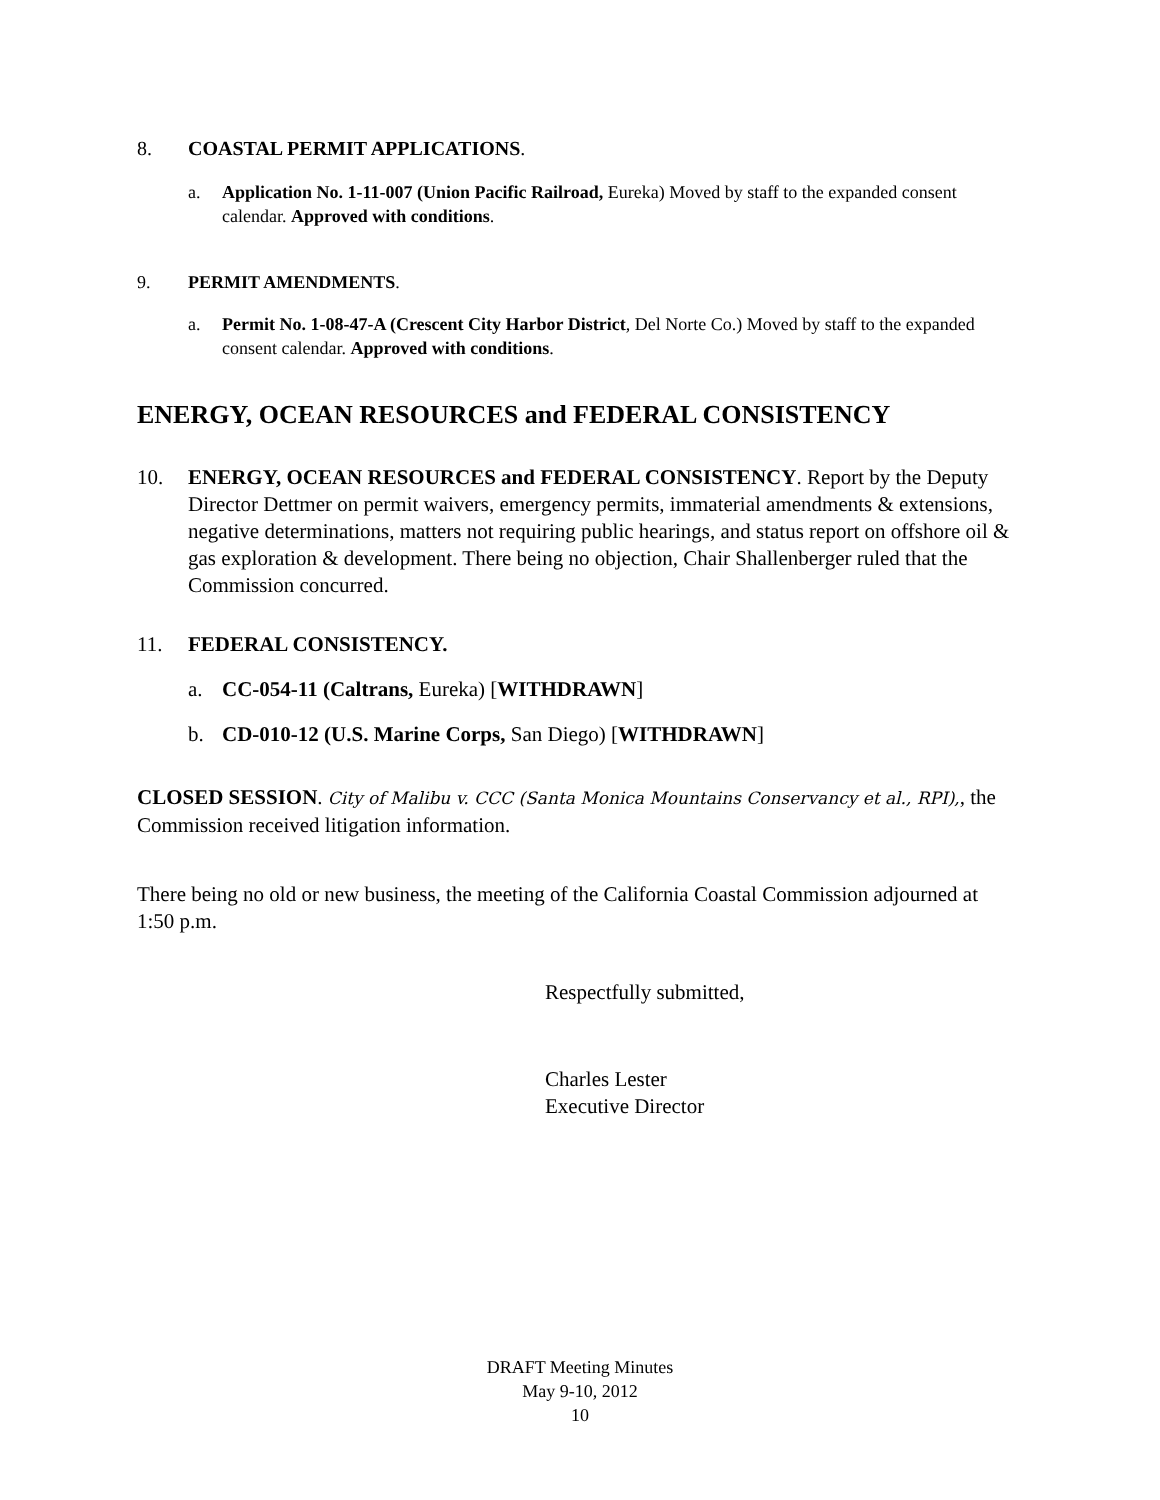8. COASTAL PERMIT APPLICATIONS.
a. Application No. 1-11-007 (Union Pacific Railroad, Eureka) Moved by staff to the expanded consent calendar. Approved with conditions.
9. PERMIT AMENDMENTS.
a. Permit No. 1-08-47-A (Crescent City Harbor District, Del Norte Co.) Moved by staff to the expanded consent calendar. Approved with conditions.
ENERGY, OCEAN RESOURCES and FEDERAL CONSISTENCY
10. ENERGY, OCEAN RESOURCES and FEDERAL CONSISTENCY. Report by the Deputy Director Dettmer on permit waivers, emergency permits, immaterial amendments & extensions, negative determinations, matters not requiring public hearings, and status report on offshore oil & gas exploration & development. There being no objection, Chair Shallenberger ruled that the Commission concurred.
11. FEDERAL CONSISTENCY.
a. CC-054-11 (Caltrans, Eureka) [WITHDRAWN]
b. CD-010-12 (U.S. Marine Corps, San Diego) [WITHDRAWN]
CLOSED SESSION. City of Malibu v. CCC (Santa Monica Mountains Conservancy et al., RPI),, the Commission received litigation information.
There being no old or new business, the meeting of the California Coastal Commission adjourned at 1:50 p.m.
Respectfully submitted,
Charles Lester
Executive Director
DRAFT Meeting Minutes
May 9-10, 2012
10